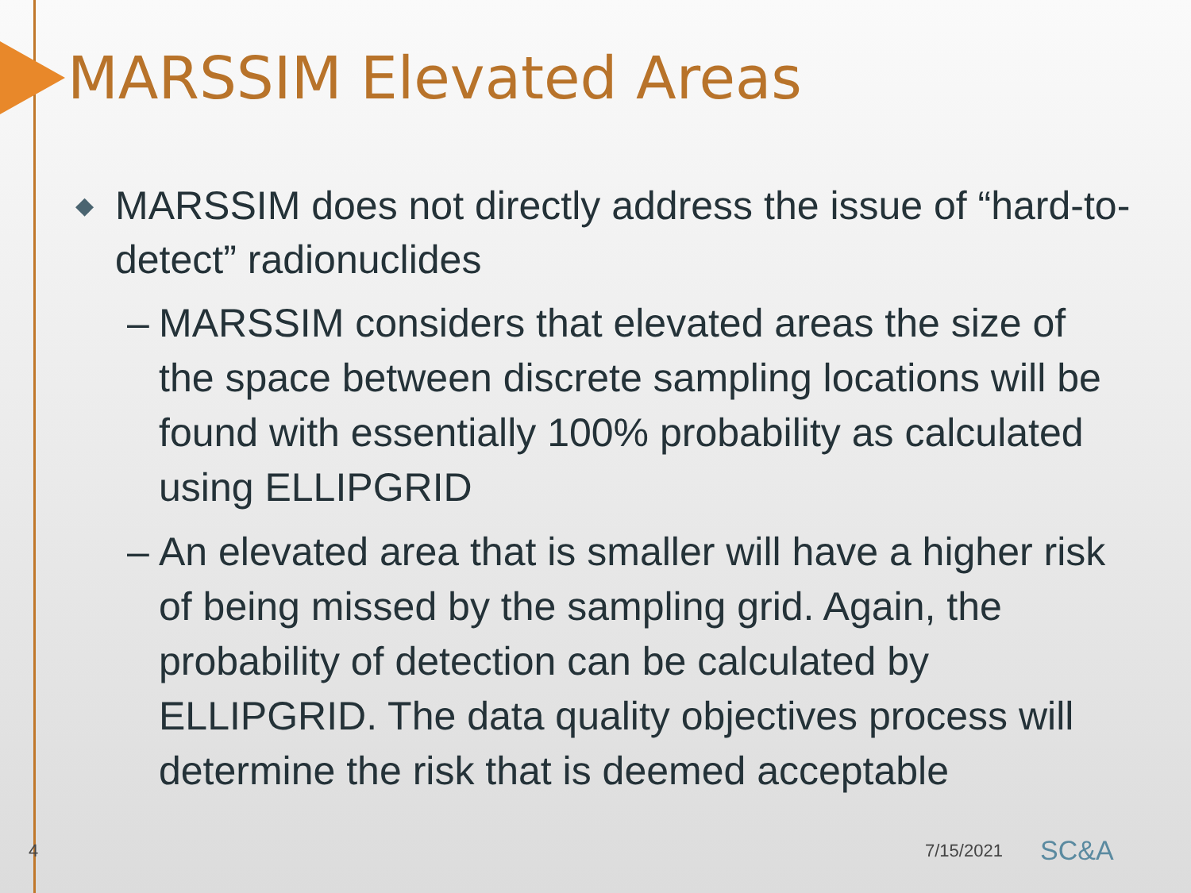MARSSIM Elevated Areas
◆ MARSSIM does not directly address the issue of “hard-to-detect” radionuclides
– MARSSIM considers that elevated areas the size of the space between discrete sampling locations will be found with essentially 100% probability as calculated using ELLIPGRID
– An elevated area that is smaller will have a higher risk of being missed by the sampling grid. Again, the probability of detection can be calculated by ELLIPGRID. The data quality objectives process will determine the risk that is deemed acceptable
4 7/15/2021 SC&A